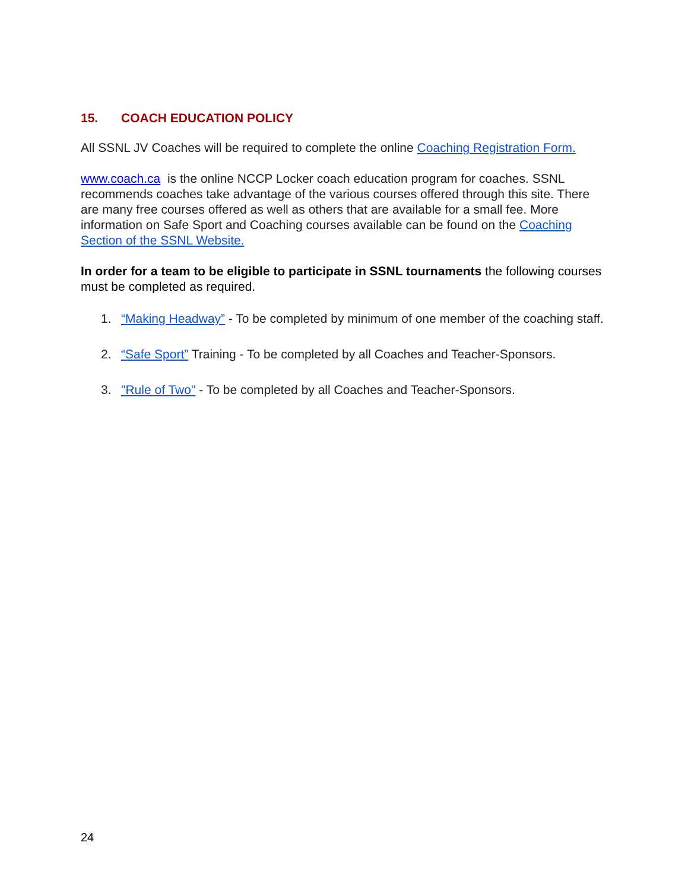15. COACH EDUCATION POLICY
All SSNL JV Coaches will be required to complete the online Coaching Registration Form.
www.coach.ca is the online NCCP Locker coach education program for coaches. SSNL recommends coaches take advantage of the various courses offered through this site. There are many free courses offered as well as others that are available for a small fee. More information on Safe Sport and Coaching courses available can be found on the Coaching Section of the SSNL Website.
In order for a team to be eligible to participate in SSNL tournaments the following courses must be completed as required.
1. “Making Headway” - To be completed by minimum of one member of the coaching staff.
2. “Safe Sport” Training - To be completed by all Coaches and Teacher-Sponsors.
3. "Rule of Two" - To be completed by all Coaches and Teacher-Sponsors.
24